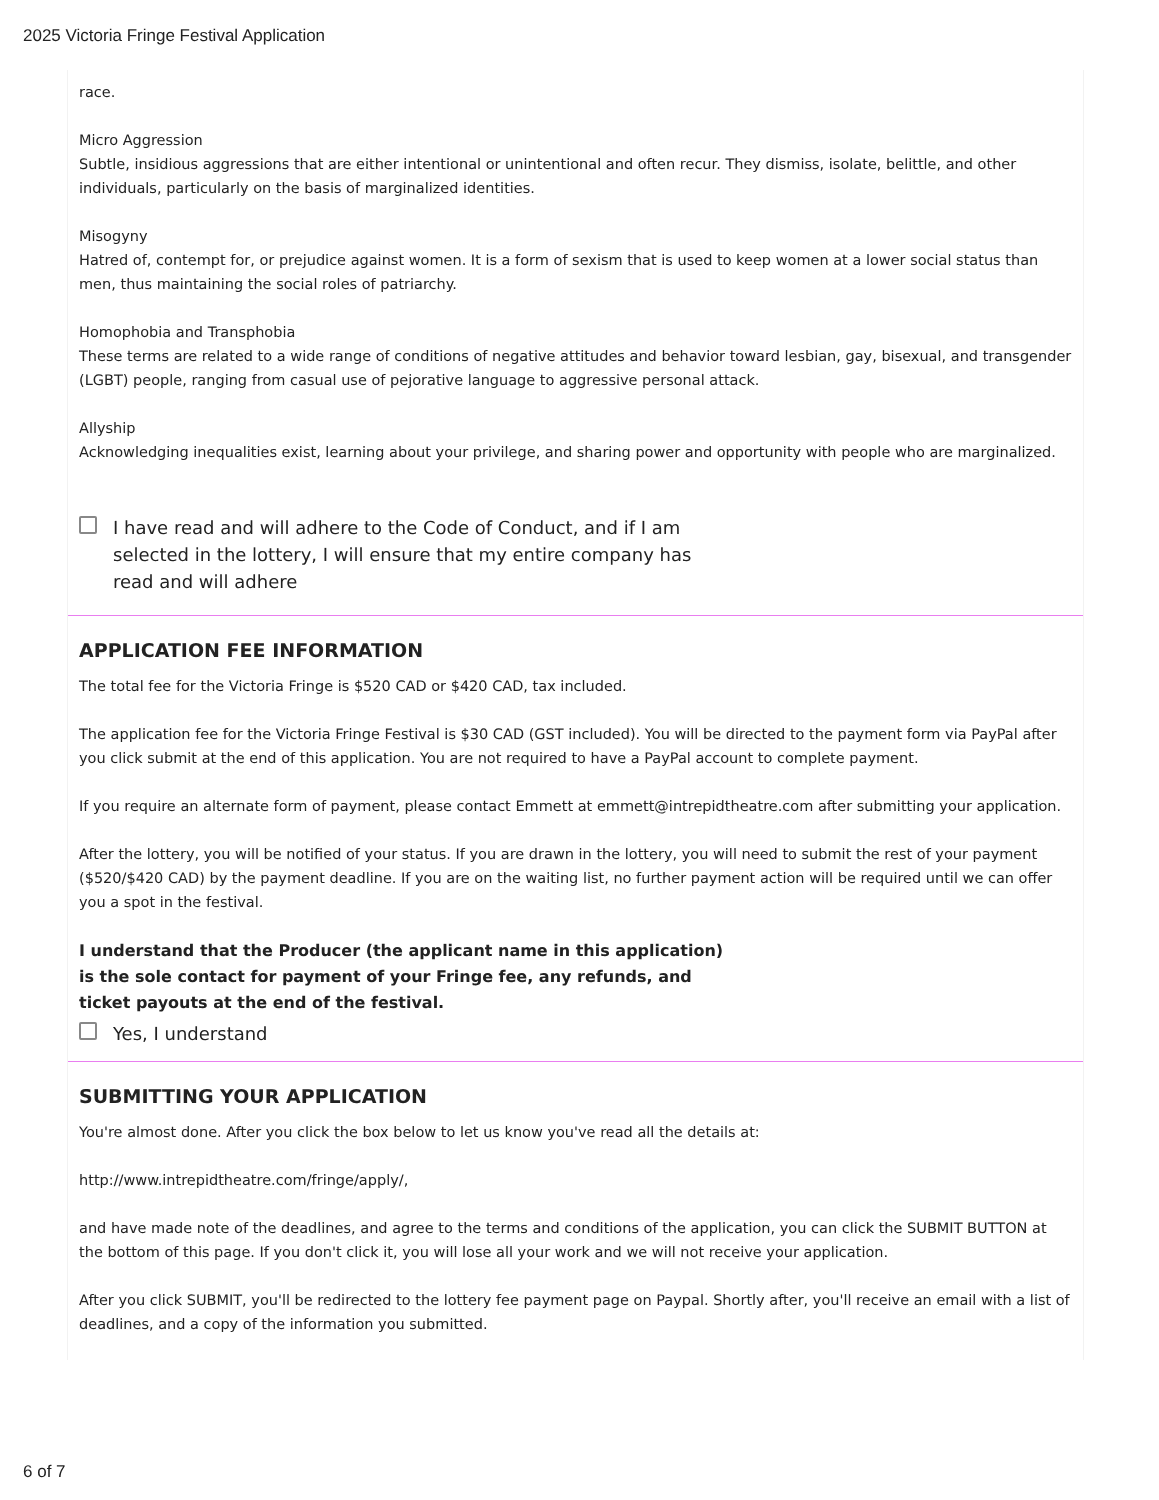2025 Victoria Fringe Festival Application
race.
Micro Aggression
Subtle, insidious aggressions that are either intentional or unintentional and often recur. They dismiss, isolate, belittle, and other individuals, particularly on the basis of marginalized identities.
Misogyny
Hatred of, contempt for, or prejudice against women. It is a form of sexism that is used to keep women at a lower social status than men, thus maintaining the social roles of patriarchy.
Homophobia and Transphobia
These terms are related to a wide range of conditions of negative attitudes and behavior toward lesbian, gay, bisexual, and transgender (LGBT) people, ranging from casual use of pejorative language to aggressive personal attack.
Allyship
Acknowledging inequalities exist, learning about your privilege, and sharing power and opportunity with people who are marginalized.
I have read and will adhere to the Code of Conduct, and if I am selected in the lottery, I will ensure that my entire company has read and will adhere
APPLICATION FEE INFORMATION
The total fee for the Victoria Fringe is $520 CAD or $420 CAD, tax included.
The application fee for the Victoria Fringe Festival is $30 CAD (GST included). You will be directed to the payment form via PayPal after you click submit at the end of this application. You are not required to have a PayPal account to complete payment.
If you require an alternate form of payment, please contact Emmett at emmett@intrepidtheatre.com after submitting your application.
After the lottery, you will be notified of your status. If you are drawn in the lottery, you will need to submit the rest of your payment ($520/$420 CAD) by the payment deadline. If you are on the waiting list, no further payment action will be required until we can offer you a spot in the festival.
I understand that the Producer (the applicant name in this application)
is the sole contact for payment of your Fringe fee, any refunds, and
ticket payouts at the end of the festival.
Yes, I understand
SUBMITTING YOUR APPLICATION
You're almost done. After you click the box below to let us know you've read all the details at:
http://www.intrepidtheatre.com/fringe/apply/,
and have made note of the deadlines, and agree to the terms and conditions of the application, you can click the SUBMIT BUTTON at the bottom of this page. If you don't click it, you will lose all your work and we will not receive your application.
After you click SUBMIT, you'll be redirected to the lottery fee payment page on Paypal. Shortly after, you'll receive an email with a list of deadlines, and a copy of the information you submitted.
6 of 7